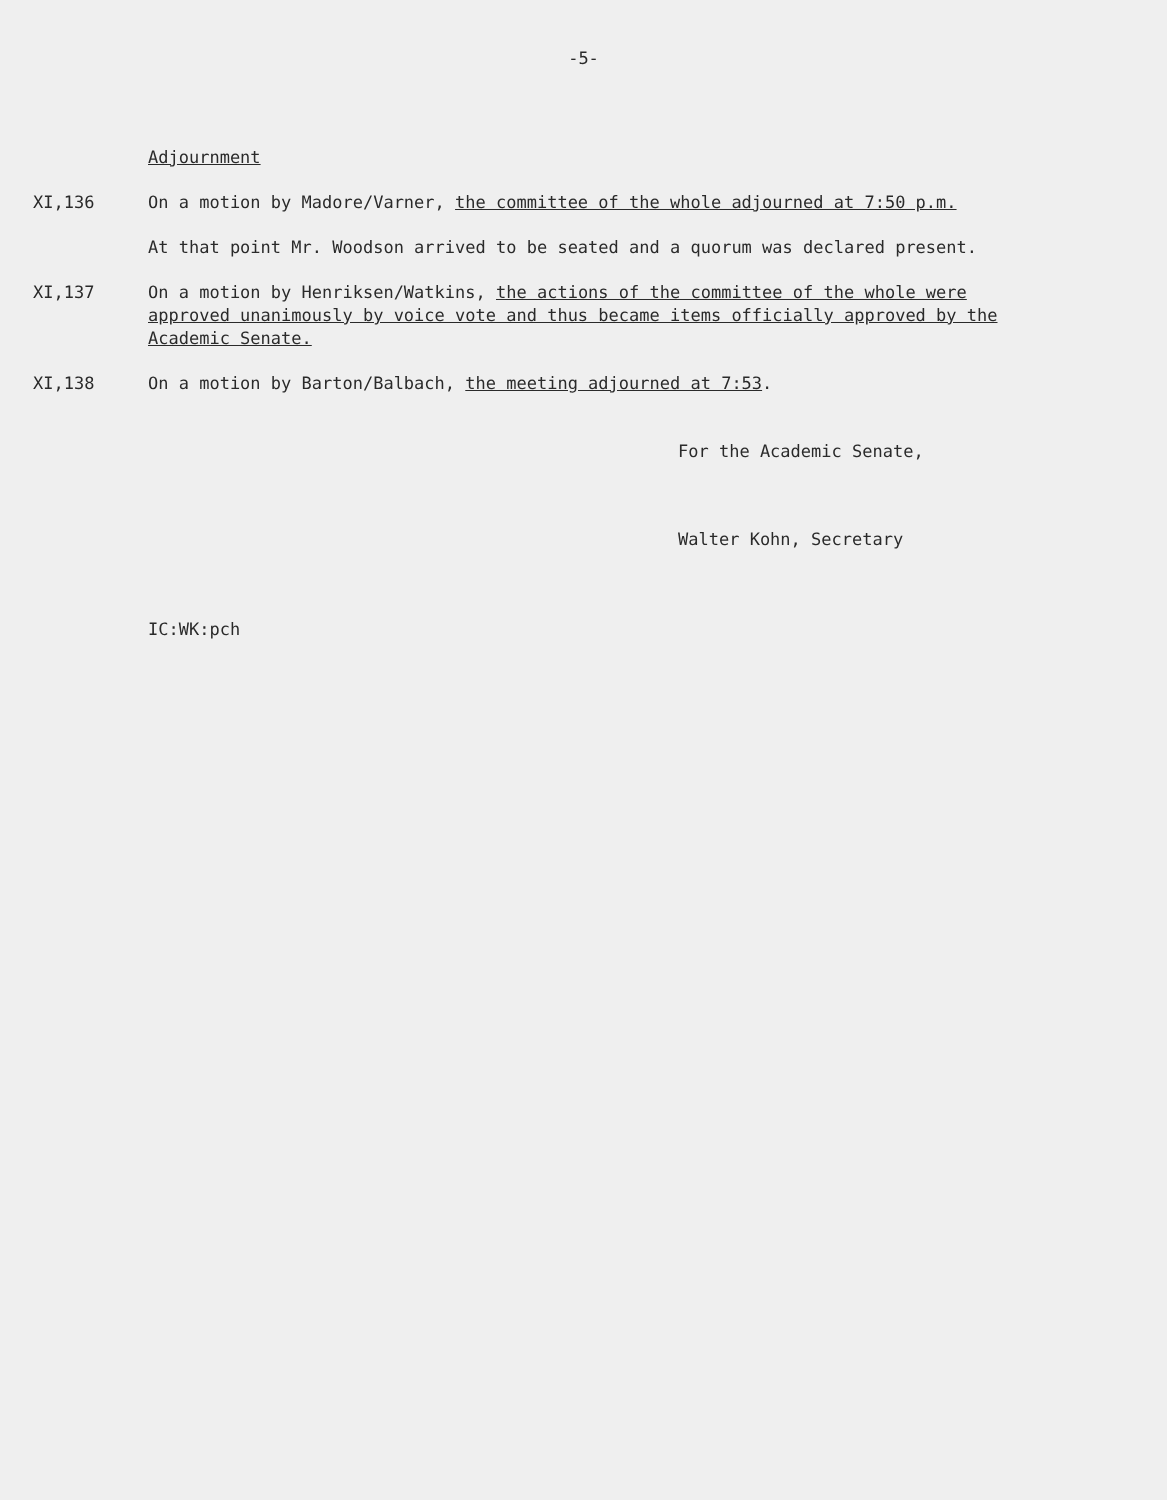-5-
Adjournment
XI,136 On a motion by Madore/Varner, the committee of the whole adjourned at 7:50 p.m.
At that point Mr. Woodson arrived to be seated and a quorum was declared present.
XI,137 On a motion by Henriksen/Watkins, the actions of the committee of the whole were approved unanimously by voice vote and thus became items officially approved by the Academic Senate.
XI,138 On a motion by Barton/Balbach, the meeting adjourned at 7:53.
For the Academic Senate,
Walter Kohn, Secretary
IC:WK:pch